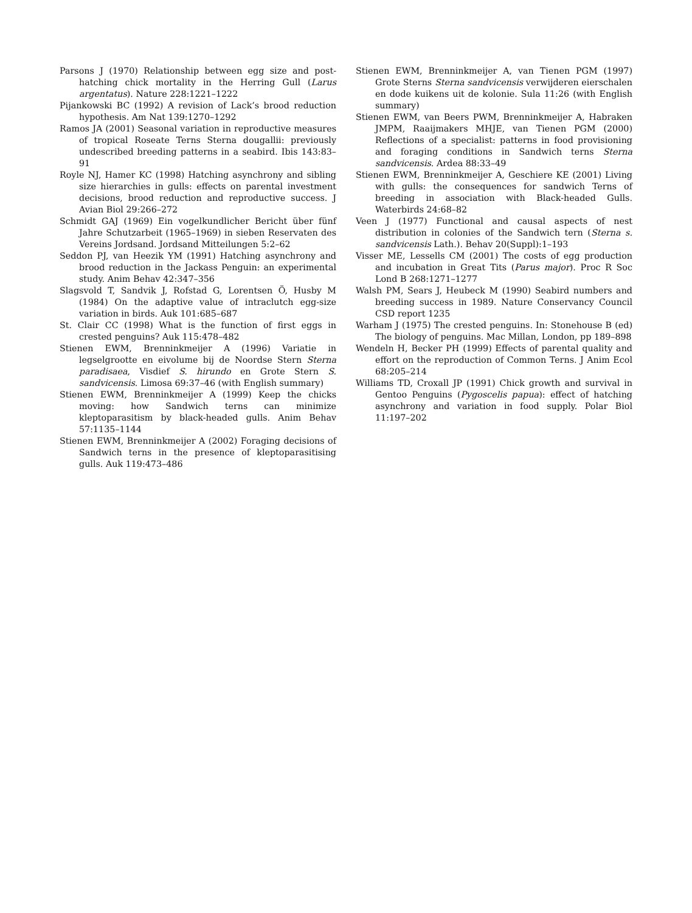Parsons J (1970) Relationship between egg size and post-hatching chick mortality in the Herring Gull (Larus argentatus). Nature 228:1221–1222
Pijankowski BC (1992) A revision of Lack’s brood reduction hypothesis. Am Nat 139:1270–1292
Ramos JA (2001) Seasonal variation in reproductive measures of tropical Roseate Terns Sterna dougallii: previously undescribed breeding patterns in a seabird. Ibis 143:83–91
Royle NJ, Hamer KC (1998) Hatching asynchrony and sibling size hierarchies in gulls: effects on parental investment decisions, brood reduction and reproductive success. J Avian Biol 29:266–272
Schmidt GAJ (1969) Ein vogelkundlicher Bericht über fünf Jahre Schutzarbeit (1965–1969) in sieben Reservaten des Vereins Jordsand. Jordsand Mitteilungen 5:2–62
Seddon PJ, van Heezik YM (1991) Hatching asynchrony and brood reduction in the Jackass Penguin: an experimental study. Anim Behav 42:347–356
Slagsvold T, Sandvik J, Rofstad G, Lorentsen Ö, Husby M (1984) On the adaptive value of intraclutch egg-size variation in birds. Auk 101:685–687
St. Clair CC (1998) What is the function of first eggs in crested penguins? Auk 115:478–482
Stienen EWM, Brenninkmeijer A (1996) Variatie in legselgrootte en eivolume bij de Noordse Stern Sterna paradisaea, Visdief S. hirundo en Grote Stern S. sandvicensis. Limosa 69:37–46 (with English summary)
Stienen EWM, Brenninkmeijer A (1999) Keep the chicks moving: how Sandwich terns can minimize kleptoparasitism by black-headed gulls. Anim Behav 57:1135–1144
Stienen EWM, Brenninkmeijer A (2002) Foraging decisions of Sandwich terns in the presence of kleptoparasitising gulls. Auk 119:473–486
Stienen EWM, Brenninkmeijer A, van Tienen PGM (1997) Grote Sterns Sterna sandvicensis verwijderen eierschalen en dode kuikens uit de kolonie. Sula 11:26 (with English summary)
Stienen EWM, van Beers PWM, Brenninkmeijer A, Habraken JMPM, Raaijmakers MHJE, van Tienen PGM (2000) Reflections of a specialist: patterns in food provisioning and foraging conditions in Sandwich terns Sterna sandvicensis. Ardea 88:33–49
Stienen EWM, Brenninkmeijer A, Geschiere KE (2001) Living with gulls: the consequences for sandwich Terns of breeding in association with Black-headed Gulls. Waterbirds 24:68–82
Veen J (1977) Functional and causal aspects of nest distribution in colonies of the Sandwich tern (Sterna s. sandvicensis Lath.). Behav 20(Suppl):1–193
Visser ME, Lessells CM (2001) The costs of egg production and incubation in Great Tits (Parus major). Proc R Soc Lond B 268:1271–1277
Walsh PM, Sears J, Heubeck M (1990) Seabird numbers and breeding success in 1989. Nature Conservancy Council CSD report 1235
Warham J (1975) The crested penguins. In: Stonehouse B (ed) The biology of penguins. Mac Millan, London, pp 189–898
Wendeln H, Becker PH (1999) Effects of parental quality and effort on the reproduction of Common Terns. J Anim Ecol 68:205–214
Williams TD, Croxall JP (1991) Chick growth and survival in Gentoo Penguins (Pygoscelis papua): effect of hatching asynchrony and variation in food supply. Polar Biol 11:197–202